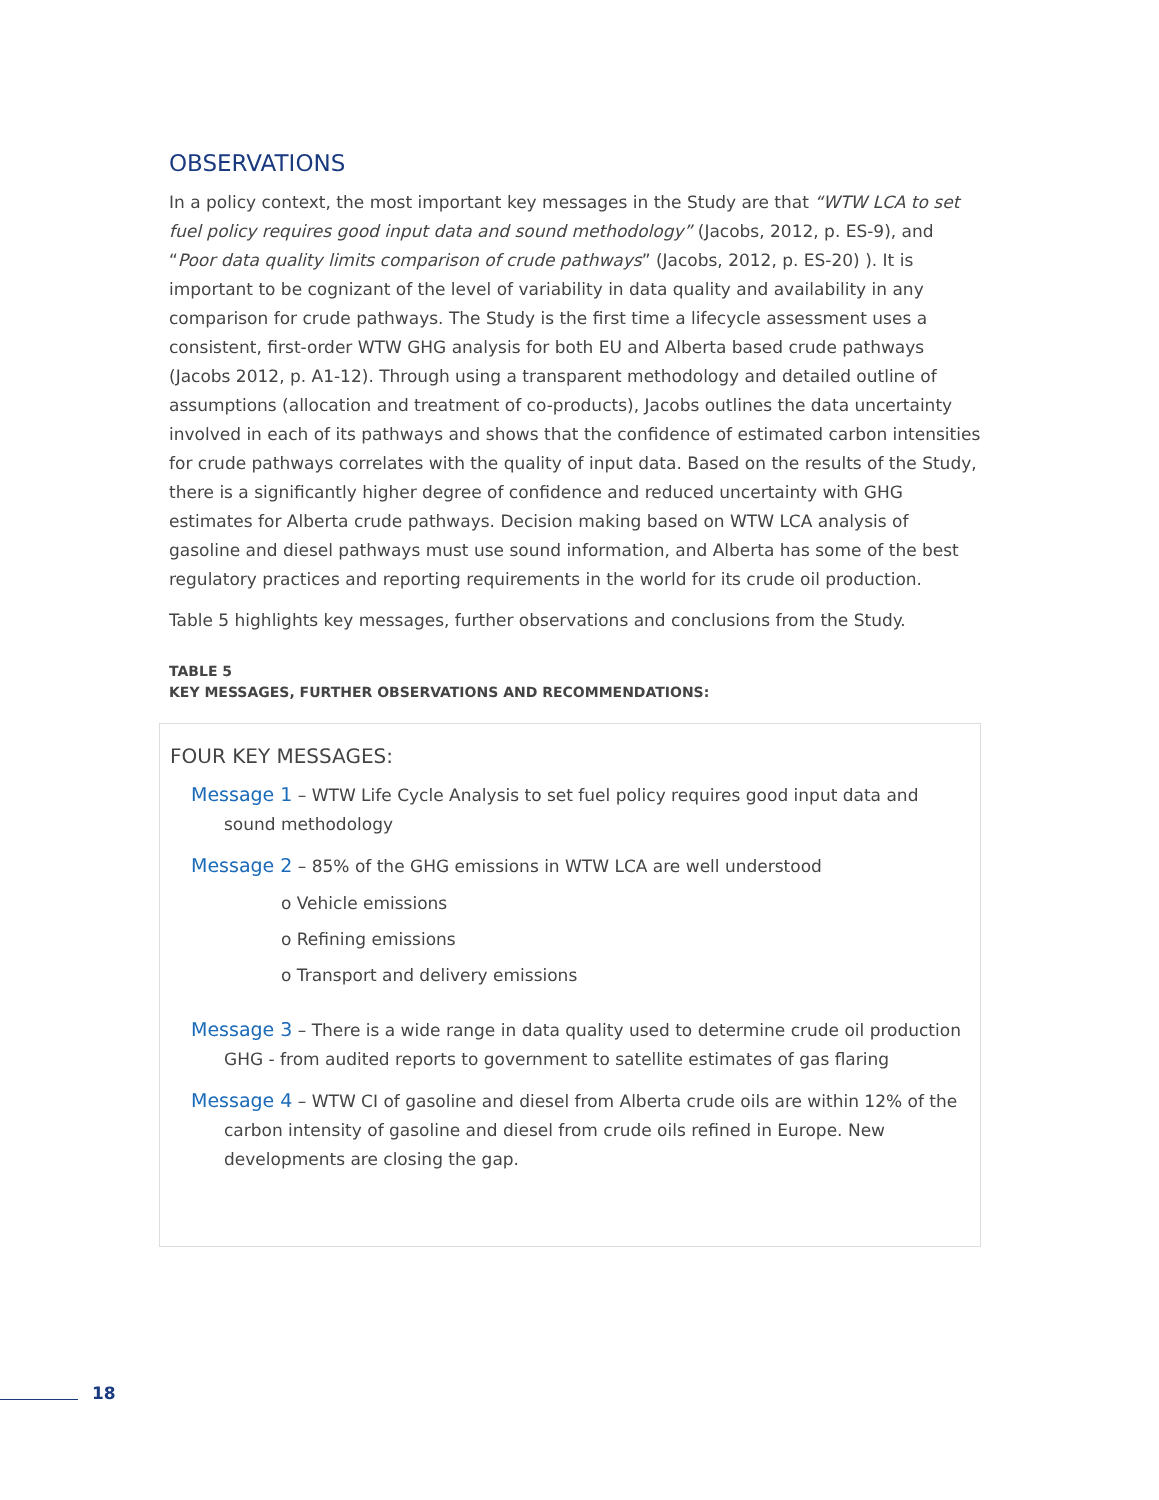OBSERVATIONS
In a policy context, the most important key messages in the Study are that “WTW LCA to set fuel policy requires good input data and sound methodology” (Jacobs, 2012, p. ES-9), and “Poor data quality limits comparison of crude pathways” (Jacobs, 2012, p. ES-20) ). It is important to be cognizant of the level of variability in data quality and availability in any comparison for crude pathways. The Study is the first time a lifecycle assessment uses a consistent, first-order WTW GHG analysis for both EU and Alberta based crude pathways (Jacobs 2012, p. A1-12). Through using a transparent methodology and detailed outline of assumptions (allocation and treatment of co-products), Jacobs outlines the data uncertainty involved in each of its pathways and shows that the confidence of estimated carbon intensities for crude pathways correlates with the quality of input data. Based on the results of the Study, there is a significantly higher degree of confidence and reduced uncertainty with GHG estimates for Alberta crude pathways. Decision making based on WTW LCA analysis of gasoline and diesel pathways must use sound information, and Alberta has some of the best regulatory practices and reporting requirements in the world for its crude oil production.
Table 5 highlights key messages, further observations and conclusions from the Study.
TABLE 5
KEY MESSAGES, FURTHER OBSERVATIONS AND RECOMMENDATIONS:
FOUR KEY MESSAGES:
Message 1 – WTW Life Cycle Analysis to set fuel policy requires good input data and sound methodology
Message 2 – 85% of the GHG emissions in WTW LCA are well understood
o Vehicle emissions
o Refining emissions
o Transport and delivery emissions
Message 3 – There is a wide range in data quality used to determine crude oil production GHG - from audited reports to government to satellite estimates of gas flaring
Message 4 – WTW CI of gasoline and diesel from Alberta crude oils are within 12% of the carbon intensity of gasoline and diesel from crude oils refined in Europe. New developments are closing the gap.
18